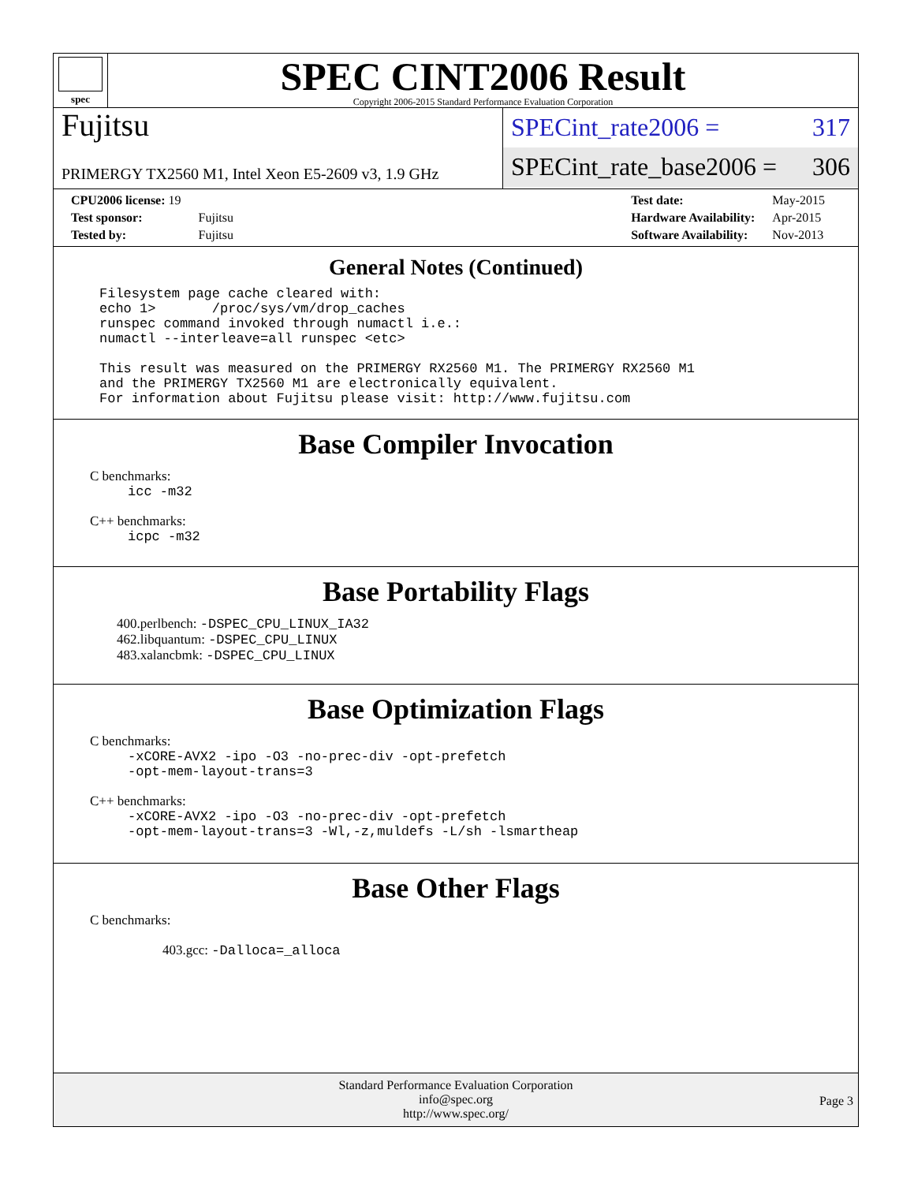spec
SPEC CINT2006 Result
Copyright 2006-2015 Standard Performance Evaluation Corporation
Fujitsu
PRIMERGY TX2560 M1, Intel Xeon E5-2609 v3, 1.9 GHz
SPECint_rate2006 = 317
SPECint_rate_base2006 = 306
| CPU2006 license: 19 | |
| Test sponsor: | Fujitsu |
| Tested by: | Fujitsu |
| Test date: | May-2015 |
| Hardware Availability: | Apr-2015 |
| Software Availability: | Nov-2013 |
General Notes (Continued)
Filesystem page cache cleared with:
echo 1>       /proc/sys/vm/drop_caches
runspec command invoked through numactl i.e.:
numactl --interleave=all runspec <etc>

This result was measured on the PRIMERGY RX2560 M1. The PRIMERGY RX2560 M1
and the PRIMERGY TX2560 M1 are electronically equivalent.
For information about Fujitsu please visit: http://www.fujitsu.com
Base Compiler Invocation
C benchmarks:
icc -m32
C++ benchmarks:
icpc -m32
Base Portability Flags
400.perlbench: -DSPEC_CPU_LINUX_IA32
462.libquantum: -DSPEC_CPU_LINUX
483.xalancbmk: -DSPEC_CPU_LINUX
Base Optimization Flags
C benchmarks:
-xCORE-AVX2 -ipo -O3 -no-prec-div -opt-prefetch
-opt-mem-layout-trans=3
C++ benchmarks:
-xCORE-AVX2 -ipo -O3 -no-prec-div -opt-prefetch
-opt-mem-layout-trans=3 -Wl,-z,muldefs -L/sh -lsmartheap
Base Other Flags
C benchmarks:
403.gcc: -Dalloca=_alloca
Standard Performance Evaluation Corporation
info@spec.org
http://www.spec.org/
Page 3